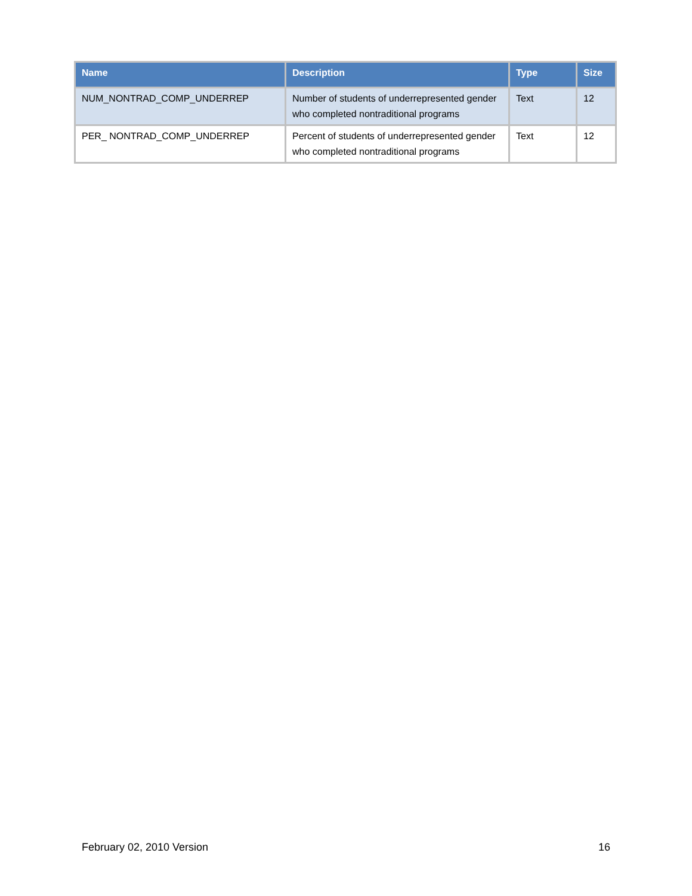| Name | Description | Type | Size |
| --- | --- | --- | --- |
| NUM_NONTRAD_COMP_UNDERREP | Number of students of underrepresented gender who completed nontraditional programs | Text | 12 |
| PER_ NONTRAD_COMP_UNDERREP | Percent of students of underrepresented gender who completed nontraditional programs | Text | 12 |
February 02, 2010 Version 16